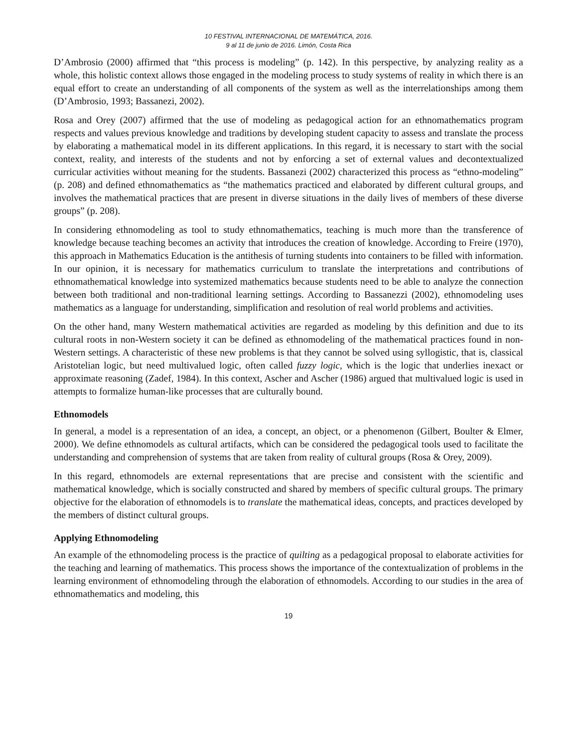10 FESTIVAL INTERNACIONAL DE MATEMÁTICA, 2016.
9 al 11 de junio de 2016. Limón, Costa Rica
D’Ambrosio (2000) affirmed that “this process is modeling” (p. 142). In this perspective, by analyzing reality as a whole, this holistic context allows those engaged in the modeling process to study systems of reality in which there is an equal effort to create an understanding of all components of the system as well as the interrelationships among them (D’Ambrosio, 1993; Bassanezi, 2002).
Rosa and Orey (2007) affirmed that the use of modeling as pedagogical action for an ethnomathematics program respects and values previous knowledge and traditions by developing student capacity to assess and translate the process by elaborating a mathematical model in its different applications. In this regard, it is necessary to start with the social context, reality, and interests of the students and not by enforcing a set of external values and decontextualized curricular activities without meaning for the students. Bassanezi (2002) characterized this process as “ethno-modeling” (p. 208) and defined ethnomathematics as “the mathematics practiced and elaborated by different cultural groups, and involves the mathematical practices that are present in diverse situations in the daily lives of members of these diverse groups” (p. 208).
In considering ethnomodeling as tool to study ethnomathematics, teaching is much more than the transference of knowledge because teaching becomes an activity that introduces the creation of knowledge. According to Freire (1970), this approach in Mathematics Education is the antithesis of turning students into containers to be filled with information. In our opinion, it is necessary for mathematics curriculum to translate the interpretations and contributions of ethnomathematical knowledge into systemized mathematics because students need to be able to analyze the connection between both traditional and non-traditional learning settings. According to Bassanezzi (2002), ethnomodeling uses mathematics as a language for understanding, simplification and resolution of real world problems and activities.
On the other hand, many Western mathematical activities are regarded as modeling by this definition and due to its cultural roots in non-Western society it can be defined as ethnomodeling of the mathematical practices found in non-Western settings. A characteristic of these new problems is that they cannot be solved using syllogistic, that is, classical Aristotelian logic, but need multivalued logic, often called fuzzy logic, which is the logic that underlies inexact or approximate reasoning (Zadef, 1984). In this context, Ascher and Ascher (1986) argued that multivalued logic is used in attempts to formalize human-like processes that are culturally bound.
Ethnomodels
In general, a model is a representation of an idea, a concept, an object, or a phenomenon (Gilbert, Boulter & Elmer, 2000). We define ethnomodels as cultural artifacts, which can be considered the pedagogical tools used to facilitate the understanding and comprehension of systems that are taken from reality of cultural groups (Rosa & Orey, 2009).
In this regard, ethnomodels are external representations that are precise and consistent with the scientific and mathematical knowledge, which is socially constructed and shared by members of specific cultural groups. The primary objective for the elaboration of ethnomodels is to translate the mathematical ideas, concepts, and practices developed by the members of distinct cultural groups.
Applying Ethnomodeling
An example of the ethnomodeling process is the practice of quilting as a pedagogical proposal to elaborate activities for the teaching and learning of mathematics. This process shows the importance of the contextualization of problems in the learning environment of ethnomodeling through the elaboration of ethnomodels. According to our studies in the area of ethnomathematics and modeling, this
19